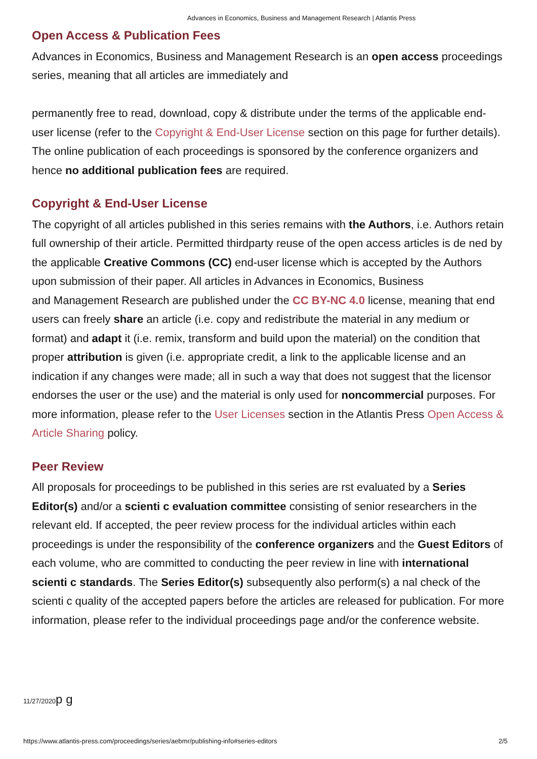Advances in Economics, Business and Management Research | Atlantis Press
Open Access & Publication Fees
Advances in Economics, Business and Management Research is an open access proceedings series, meaning that all articles are immediately and
permanently free to read, download, copy & distribute under the terms of the applicable end-user license (refer to the Copyright & End-User License section on this page for further details). The online publication of each proceedings is sponsored by the conference organizers and hence no additional publication fees are required.
Copyright & End-User License
The copyright of all articles published in this series remains with the Authors, i.e. Authors retain full ownership of their article. Permitted thirdparty reuse of the open access articles is de ned by the applicable Creative Commons (CC) end-user license which is accepted by the Authors upon submission of their paper. All articles in Advances in Economics, Business
and Management Research are published under the CC BY-NC 4.0 license, meaning that end users can freely share an article (i.e. copy and redistribute the material in any medium or format) and adapt it (i.e. remix, transform and build upon the material) on the condition that proper attribution is given (i.e. appropriate credit, a link to the applicable license and an indication if any changes were made; all in such a way that does not suggest that the licensor endorses the user or the use) and the material is only used for noncommercial purposes. For more information, please refer to the User Licenses section in the Atlantis Press Open Access & Article Sharing policy.
Peer Review
All proposals for proceedings to be published in this series are rst evaluated by a Series Editor(s) and/or a scienti c evaluation committee consisting of senior researchers in the relevant eld. If accepted, the peer review process for the individual articles within each proceedings is under the responsibility of the conference organizers and the Guest Editors of each volume, who are committed to conducting the peer review in line with international scienti c standards. The Series Editor(s) subsequently also perform(s) a nal check of the scienti c quality of the accepted papers before the articles are released for publication. For more information, please refer to the individual proceedings page and/or the conference website.
11/27/2020p g
https://www.atlantis-press.com/proceedings/series/aebmr/publishing-info#series-editors 2/5